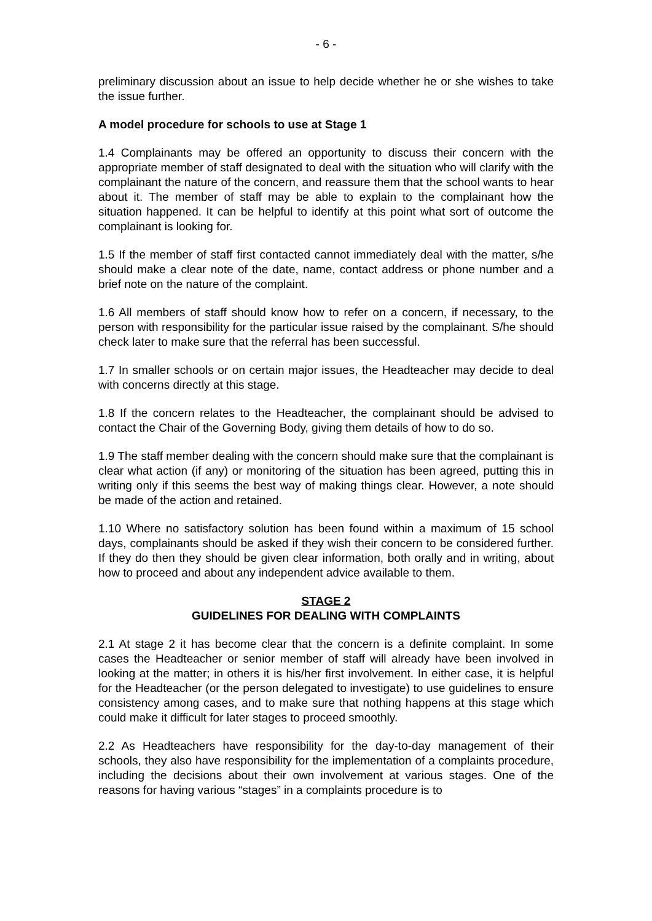- 6 -
preliminary discussion about an issue to help decide whether he or she wishes to take the issue further.
A model procedure for schools to use at Stage 1
1.4 Complainants may be offered an opportunity to discuss their concern with the appropriate member of staff designated to deal with the situation who will clarify with the complainant the nature of the concern, and reassure them that the school wants to hear about it. The member of staff may be able to explain to the complainant how the situation happened. It can be helpful to identify at this point what sort of outcome the complainant is looking for.
1.5 If the member of staff first contacted cannot immediately deal with the matter, s/he should make a clear note of the date, name, contact address or phone number and a brief note on the nature of the complaint.
1.6 All members of staff should know how to refer on a concern, if necessary, to the person with responsibility for the particular issue raised by the complainant. S/he should check later to make sure that the referral has been successful.
1.7 In smaller schools or on certain major issues, the Headteacher may decide to deal with concerns directly at this stage.
1.8 If the concern relates to the Headteacher, the complainant should be advised to contact the Chair of the Governing Body, giving them details of how to do so.
1.9 The staff member dealing with the concern should make sure that the complainant is clear what action (if any) or monitoring of the situation has been agreed, putting this in writing only if this seems the best way of making things clear. However, a note should be made of the action and retained.
1.10 Where no satisfactory solution has been found within a maximum of 15 school days, complainants should be asked if they wish their concern to be considered further. If they do then they should be given clear information, both orally and in writing, about how to proceed and about any independent advice available to them.
STAGE 2
GUIDELINES FOR DEALING WITH COMPLAINTS
2.1 At stage 2 it has become clear that the concern is a definite complaint. In some cases the Headteacher or senior member of staff will already have been involved in looking at the matter; in others it is his/her first involvement. In either case, it is helpful for the Headteacher (or the person delegated to investigate) to use guidelines to ensure consistency among cases, and to make sure that nothing happens at this stage which could make it difficult for later stages to proceed smoothly.
2.2 As Headteachers have responsibility for the day-to-day management of their schools, they also have responsibility for the implementation of a complaints procedure, including the decisions about their own involvement at various stages. One of the reasons for having various “stages” in a complaints procedure is to